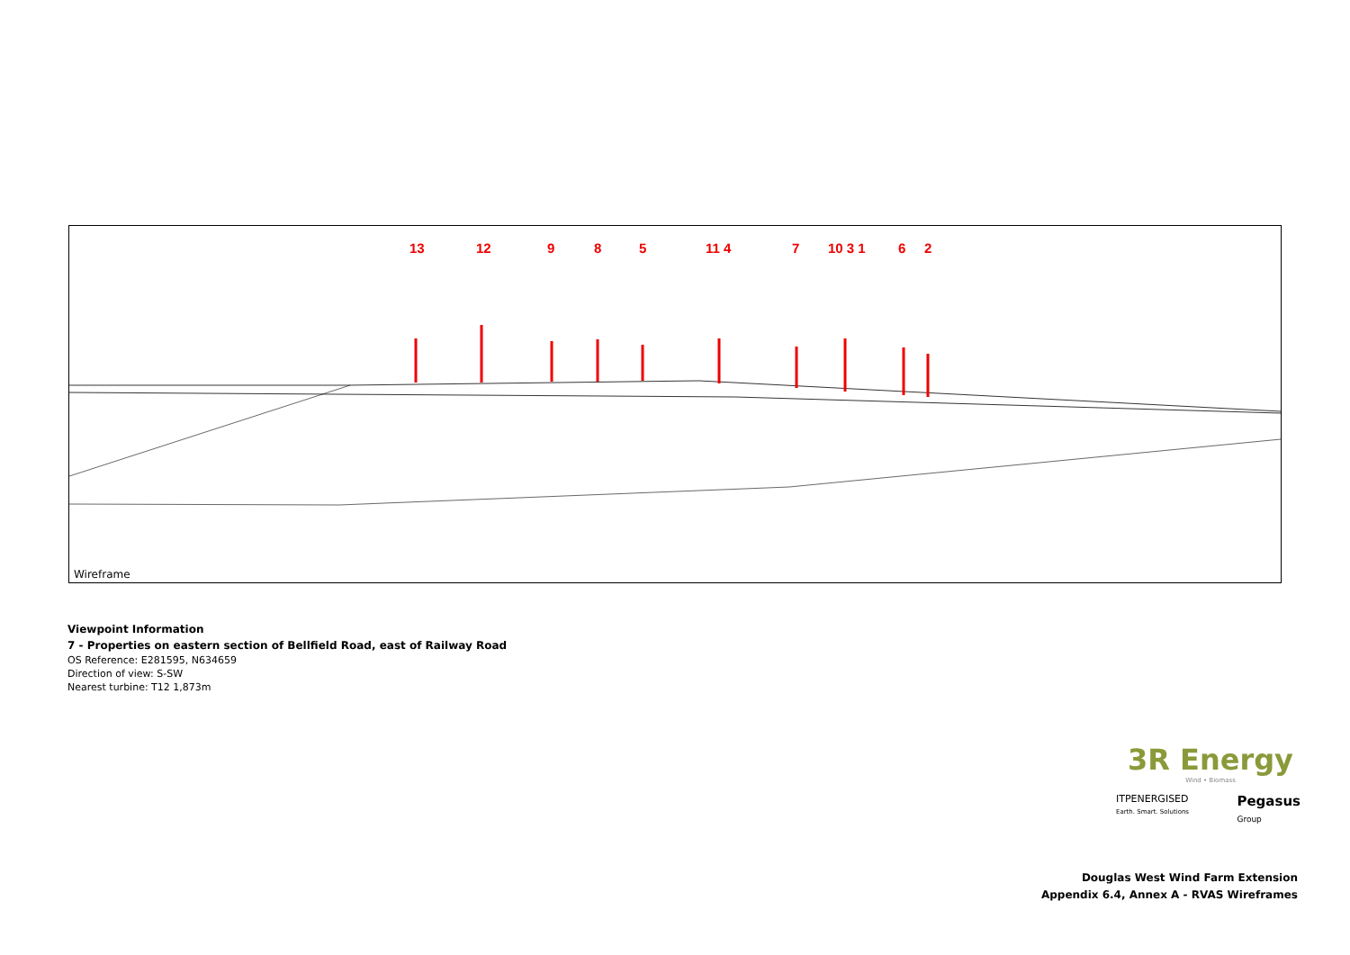13 12 9 8 5 11 4 7 10 3 1 6 2
Wireframe
Viewpoint Information
7 - Properties on eastern section of Bellfield Road, east of Railway Road
OS Reference: E281595, N634659
Direction of view: S-SW
Nearest turbine: T12 1,873m
3R Energy
Wind • Biomass
ITPENERGISED
Earth. Smart. Solutions
Pegasus
Group
Douglas West Wind Farm Extension
Appendix 6.4, Annex A - RVAS Wireframes